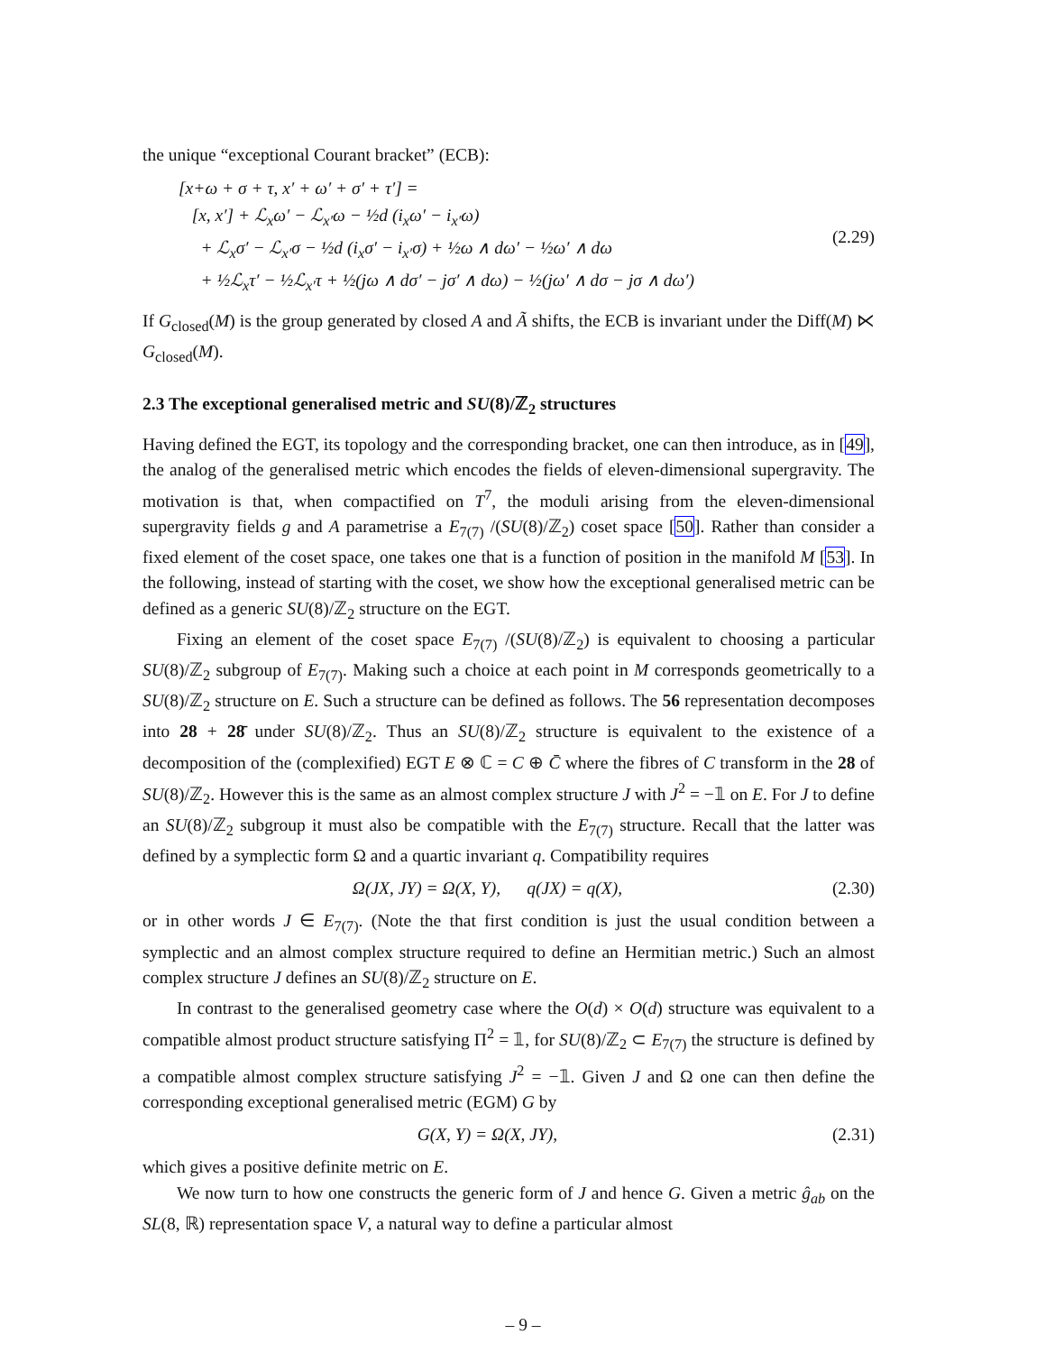the unique “exceptional Courant bracket” (ECB):
[x+ω + σ + τ, x′ + ω′ + σ′ + τ′] =
[x, x′] + ℒ<sub>x</sub>ω′ − ℒ<sub>x′</sub>ω − ½d (i<sub>x</sub>ω′ − i<sub>x′</sub>ω)
+ ℒ<sub>x</sub>σ′ − ℒ<sub>x′</sub>σ − ½d (i<sub>x</sub>σ′ − i<sub>x′</sub>σ) + ½ω ∧ dω′ − ½ω′ ∧ dω
+ ½ℒ<sub>x</sub>τ′ − ½ℒ<sub>x′</sub>τ + ½(jω ∧ dσ′ − jσ′ ∧ dω) − ½(jω′ ∧ dσ − jσ ∧ dω′)
(2.29)
If G<sub>closed</sub>(M) is the group generated by closed A and Ã shifts, the ECB is invariant under the Diff(M) ⋉ G<sub>closed</sub>(M).
2.3 The exceptional generalised metric and SU(8)/ℤ<sub>2</sub> structures
Having defined the EGT, its topology and the corresponding bracket, one can then introduce, as in [49], the analog of the generalised metric which encodes the fields of eleven-dimensional supergravity. The motivation is that, when compactified on T<sup>7</sup>, the moduli arising from the eleven-dimensional supergravity fields g and A parametrise a E<sub>7(7)</sub> /(SU(8)/ℤ<sub>2</sub>) coset space [50]. Rather than consider a fixed element of the coset space, one takes one that is a function of position in the manifold M [53]. In the following, instead of starting with the coset, we show how the exceptional generalised metric can be defined as a generic SU(8)/ℤ<sub>2</sub> structure on the EGT.
Fixing an element of the coset space E<sub>7(7)</sub> /(SU(8)/ℤ<sub>2</sub>) is equivalent to choosing a particular SU(8)/ℤ<sub>2</sub> subgroup of E<sub>7(7)</sub>. Making such a choice at each point in M corresponds geometrically to a SU(8)/ℤ<sub>2</sub> structure on E. Such a structure can be defined as follows. The 56 representation decomposes into 28 + 28̄ under SU(8)/ℤ<sub>2</sub>. Thus an SU(8)/ℤ<sub>2</sub> structure is equivalent to the existence of a decomposition of the (complexified) EGT E ⊗ ℂ = C ⊕ C̄ where the fibres of C transform in the 28 of SU(8)/ℤ<sub>2</sub>. However this is the same as an almost complex structure J with J<sup>2</sup> = −𝟙 on E. For J to define an SU(8)/ℤ<sub>2</sub> subgroup it must also be compatible with the E<sub>7(7)</sub> structure. Recall that the latter was defined by a symplectic form Ω and a quartic invariant q. Compatibility requires
Ω(JX, JY) = Ω(X, Y), q(JX) = q(X),
(2.30)
or in other words J ∈ E<sub>7(7)</sub>. (Note the that first condition is just the usual condition between a symplectic and an almost complex structure required to define an Hermitian metric.) Such an almost complex structure J defines an SU(8)/ℤ<sub>2</sub> structure on E.
In contrast to the generalised geometry case where the O(d) × O(d) structure was equivalent to a compatible almost product structure satisfying Π<sup>2</sup> = 𝟙, for SU(8)/ℤ<sub>2</sub> ⊂ E<sub>7(7)</sub> the structure is defined by a compatible almost complex structure satisfying J<sup>2</sup> = −𝟙. Given J and Ω one can then define the corresponding exceptional generalised metric (EGM) G by
G(X, Y) = Ω(X, JY), (2.31)
which gives a positive definite metric on E.
We now turn to how one constructs the generic form of J and hence G. Given a metric ĝ<sub>ab</sub> on the SL(8, ℝ) representation space V, a natural way to define a particular almost
– 9 –